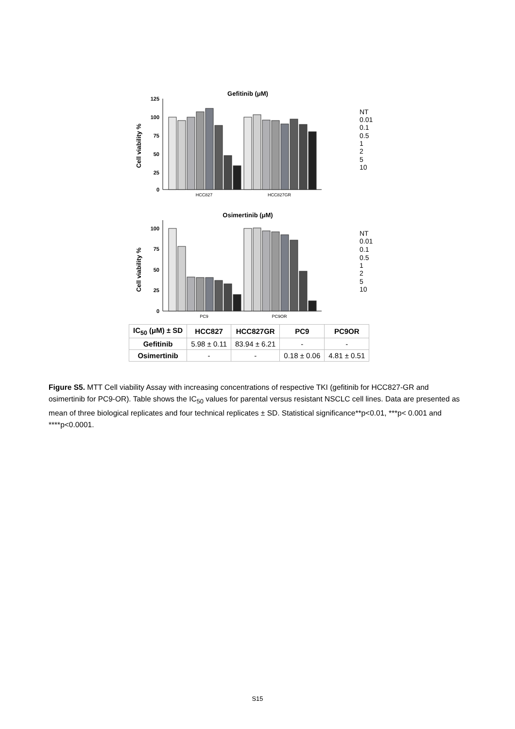Gefitinib (μM)
Cell viability %
125
100
75
50
25
0
HCC827
HCC827GR
Osimertinib (μM)
Cell viability %
100
75
50
25
0
PC9
PC9OR
NT
0.01
0.1
0.5
1
2
5
10
NT
0.01
0.1
0.5
1
2
5
10
| IC<sub>50</sub> (μM) ± SD | HCC827 | HCC827GR | PC9 | PC9OR |
| --- | --- | --- | --- | --- |
| Gefitinib | 5.98 ± 0.11 | 83.94 ± 6.21 | - | - |
| Osimertinib | - | - | 0.18 ± 0.06 | 4.81 ± 0.51 |
Figure S5. MTT Cell viability Assay with increasing concentrations of respective TKI (gefitinib for HCC827-GR and osimertinib for PC9-OR). Table shows the IC<sub>50</sub> values for parental versus resistant NSCLC cell lines. Data are presented as mean of three biological replicates and four technical replicates ± SD. Statistical significance**p<0.01, ***p< 0.001 and ****p<0.0001.
S15